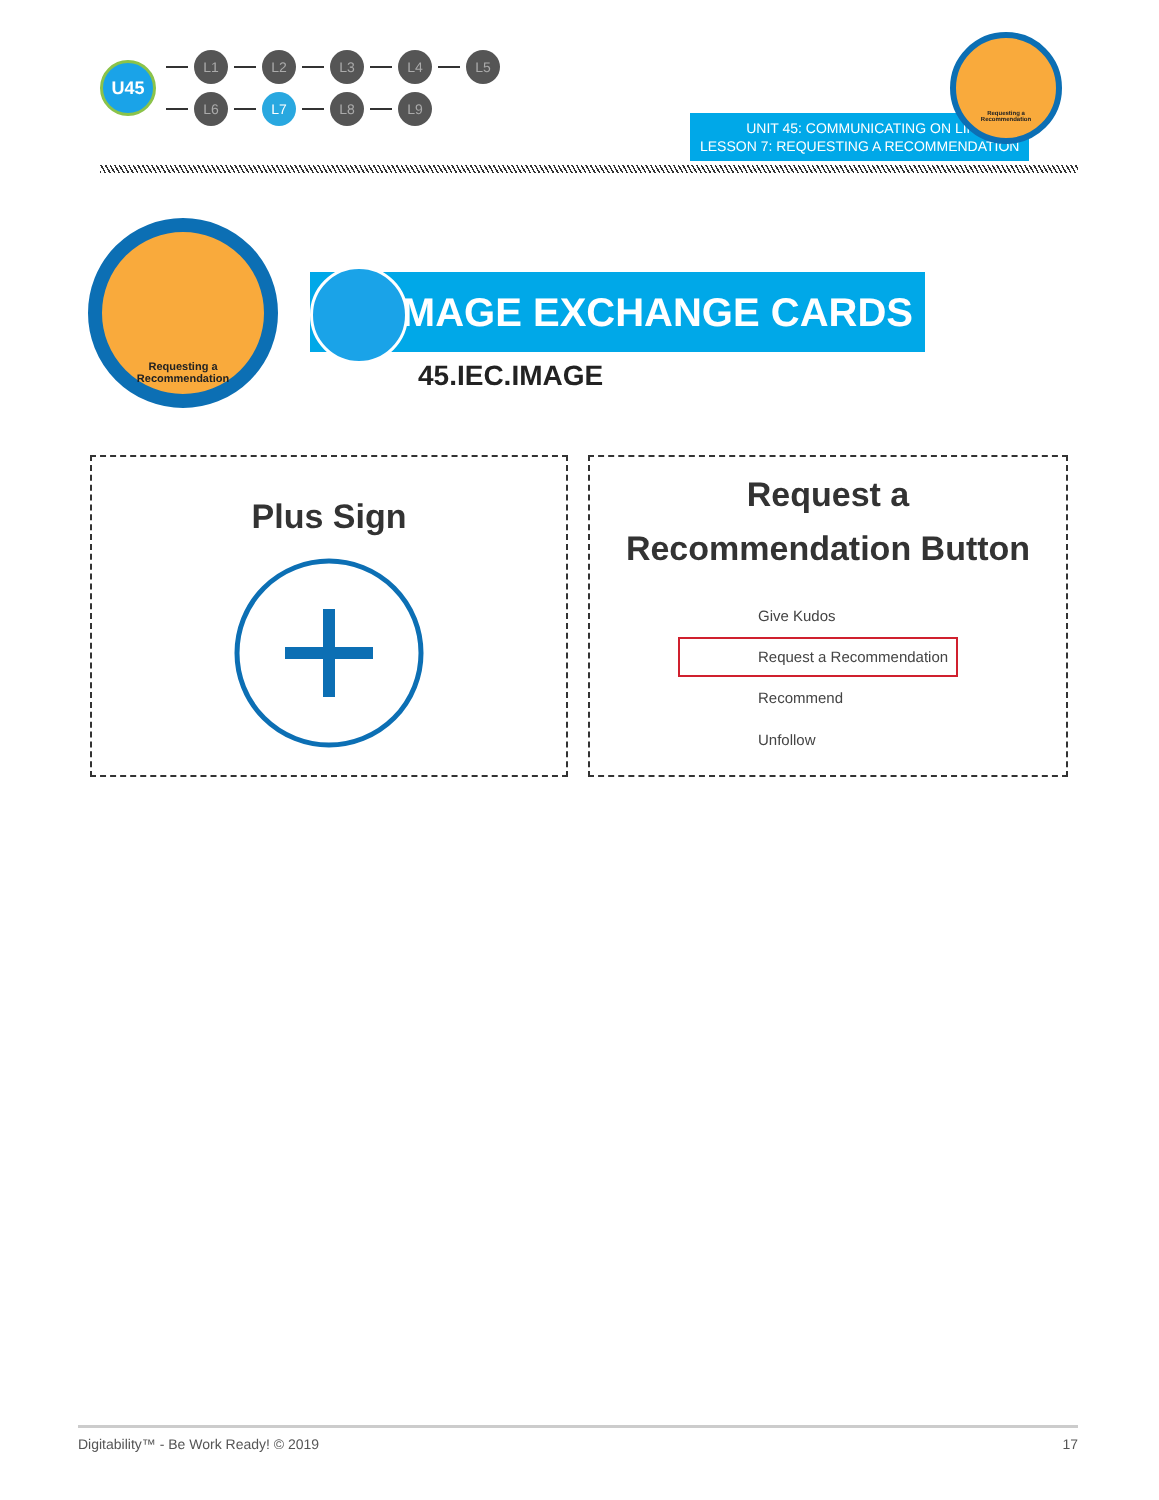U45
L1 L2 L3 L4 L5
L6 L7 L8 L9
UNIT 45: COMMUNICATING ON LINKEDIN
LESSON 7: REQUESTING A RECOMMENDATION
Requesting a
Recommendation
Requesting a
Recommendation
IMAGE EXCHANGE CARDS
45.IEC.IMAGE
Plus Sign
Request a
Recommendation Button
Give Kudos
Request a Recommendation
Recommend
Unfollow
Digitability™ - Be Work Ready! © 2019 17